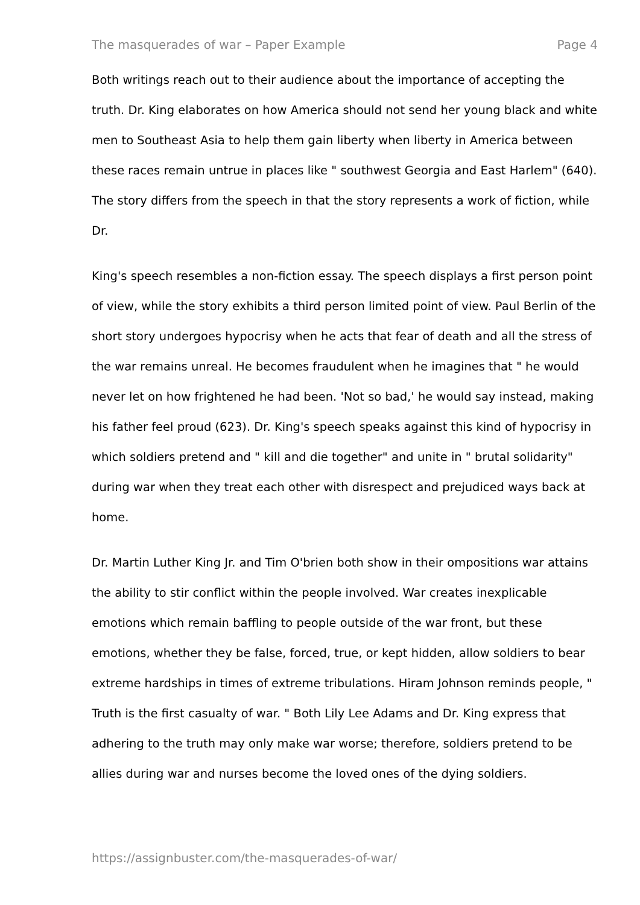The masquerades of war – Paper Example Page 4
Both writings reach out to their audience about the importance of accepting the truth. Dr. King elaborates on how America should not send her young black and white men to Southeast Asia to help them gain liberty when liberty in America between these races remain untrue in places like " southwest Georgia and East Harlem" (640). The story differs from the speech in that the story represents a work of fiction, while Dr.
King's speech resembles a non-fiction essay. The speech displays a first person point of view, while the story exhibits a third person limited point of view. Paul Berlin of the short story undergoes hypocrisy when he acts that fear of death and all the stress of the war remains unreal. He becomes fraudulent when he imagines that " he would never let on how frightened he had been. 'Not so bad,' he would say instead, making his father feel proud (623). Dr. King's speech speaks against this kind of hypocrisy in which soldiers pretend and " kill and die together" and unite in " brutal solidarity" during war when they treat each other with disrespect and prejudiced ways back at home.
Dr. Martin Luther King Jr. and Tim O'brien both show in their ompositions war attains the ability to stir conflict within the people involved. War creates inexplicable emotions which remain baffling to people outside of the war front, but these emotions, whether they be false, forced, true, or kept hidden, allow soldiers to bear extreme hardships in times of extreme tribulations. Hiram Johnson reminds people, " Truth is the first casualty of war. " Both Lily Lee Adams and Dr. King express that adhering to the truth may only make war worse; therefore, soldiers pretend to be allies during war and nurses become the loved ones of the dying soldiers.
https://assignbuster.com/the-masquerades-of-war/